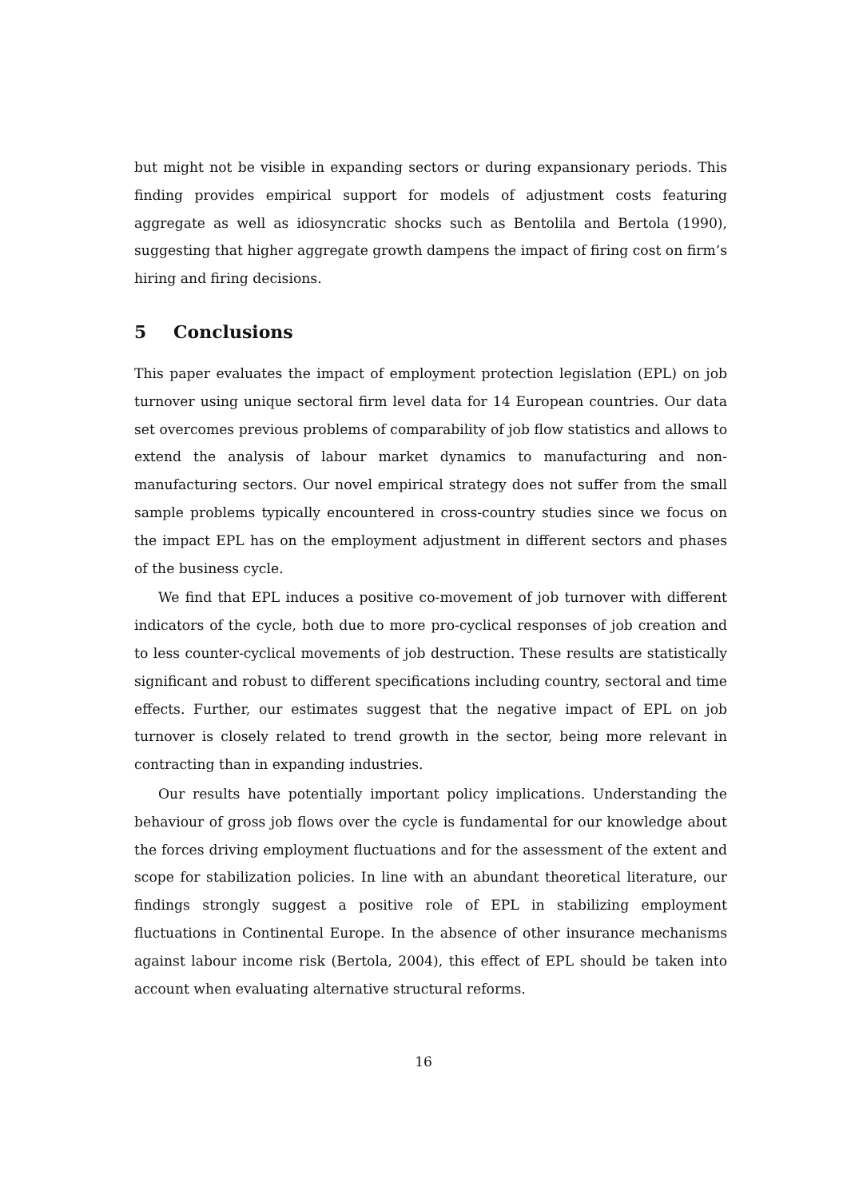but might not be visible in expanding sectors or during expansionary periods. This finding provides empirical support for models of adjustment costs featuring aggregate as well as idiosyncratic shocks such as Bentolila and Bertola (1990), suggesting that higher aggregate growth dampens the impact of firing cost on firm’s hiring and firing decisions.
5 Conclusions
This paper evaluates the impact of employment protection legislation (EPL) on job turnover using unique sectoral firm level data for 14 European countries. Our data set overcomes previous problems of comparability of job flow statistics and allows to extend the analysis of labour market dynamics to manufacturing and non-manufacturing sectors. Our novel empirical strategy does not suffer from the small sample problems typically encountered in cross-country studies since we focus on the impact EPL has on the employment adjustment in different sectors and phases of the business cycle.
We find that EPL induces a positive co-movement of job turnover with different indicators of the cycle, both due to more pro-cyclical responses of job creation and to less counter-cyclical movements of job destruction. These results are statistically significant and robust to different specifications including country, sectoral and time effects. Further, our estimates suggest that the negative impact of EPL on job turnover is closely related to trend growth in the sector, being more relevant in contracting than in expanding industries.
Our results have potentially important policy implications. Understanding the behaviour of gross job flows over the cycle is fundamental for our knowledge about the forces driving employment fluctuations and for the assessment of the extent and scope for stabilization policies. In line with an abundant theoretical literature, our findings strongly suggest a positive role of EPL in stabilizing employment fluctuations in Continental Europe. In the absence of other insurance mechanisms against labour income risk (Bertola, 2004), this effect of EPL should be taken into account when evaluating alternative structural reforms.
16